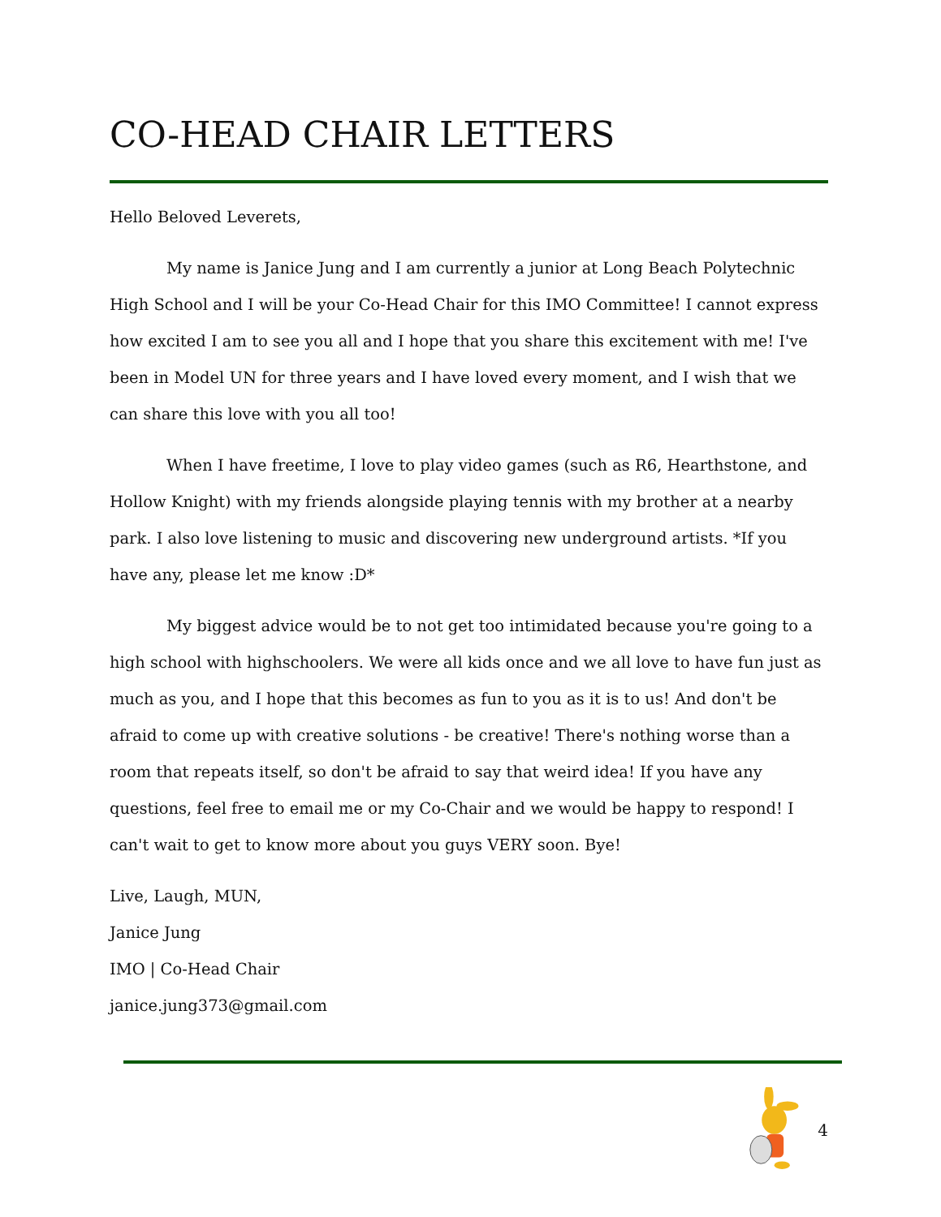CO-HEAD CHAIR LETTERS
Hello Beloved Leverets,
My name is Janice Jung and I am currently a junior at Long Beach Polytechnic High School and I will be your Co-Head Chair for this IMO Committee! I cannot express how excited I am to see you all and I hope that you share this excitement with me! I've been in Model UN for three years and I have loved every moment, and I wish that we can share this love with you all too!
When I have freetime, I love to play video games (such as R6, Hearthstone, and Hollow Knight) with my friends alongside playing tennis with my brother at a nearby park. I also love listening to music and discovering new underground artists. *If you have any, please let me know :D*
My biggest advice would be to not get too intimidated because you're going to a high school with highschoolers. We were all kids once and we all love to have fun just as much as you, and I hope that this becomes as fun to you as it is to us! And don't be afraid to come up with creative solutions - be creative! There's nothing worse than a room that repeats itself, so don't be afraid to say that weird idea! If you have any questions, feel free to email me or my Co-Chair and we would be happy to respond! I can't wait to get to know more about you guys VERY soon. Bye!
Live, Laugh, MUN,
Janice Jung
IMO | Co-Head Chair
janice.jung373@gmail.com
4